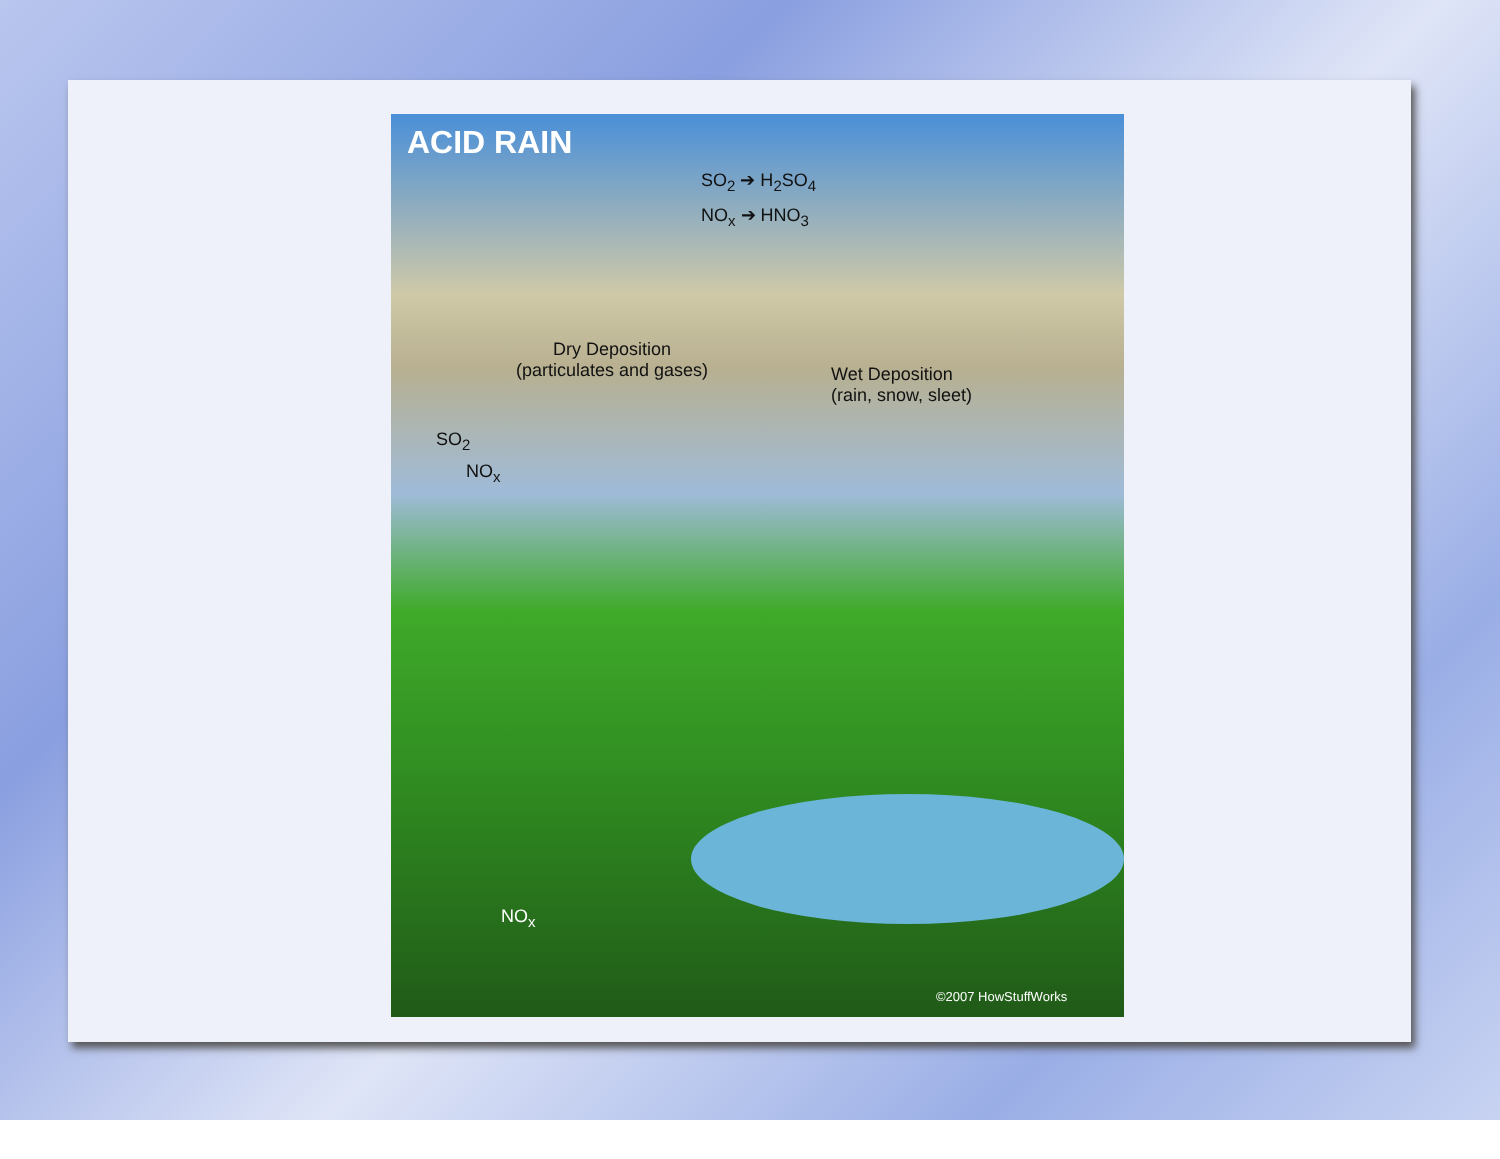ACID RAIN
SO<sub>2</sub> ➔ H<sub>2</sub>SO<sub>4</sub>
NO<sub>x</sub> ➔ HNO<sub>3</sub>
Dry Deposition
(particulates and gases)
Wet Deposition
(rain, snow, sleet)
SO<sub>2</sub>
NO<sub>x</sub>
NO<sub>x</sub>
©2007 HowStuffWorks